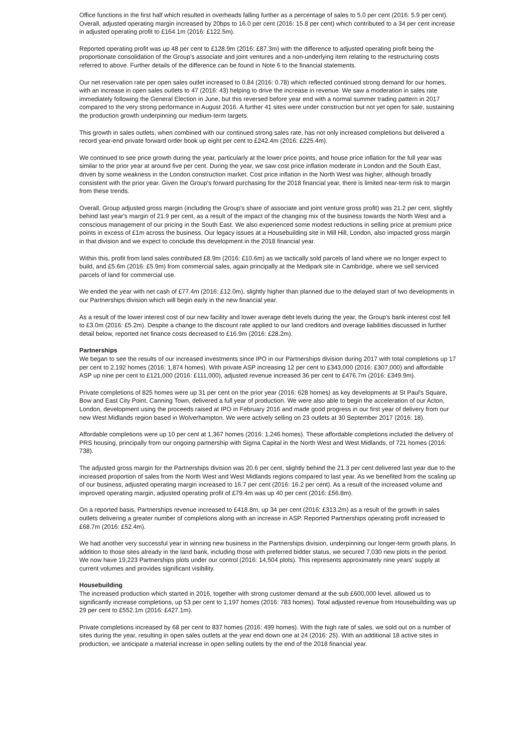Office functions in the first half which resulted in overheads falling further as a percentage of sales to 5.0 per cent (2016: 5.9 per cent). Overall, adjusted operating margin increased by 20bps to 16.0 per cent (2016: 15.8 per cent) which contributed to a 34 per cent increase in adjusted operating profit to £164.1m (2016: £122.5m).
Reported operating profit was up 48 per cent to £128.9m (2016: £87.3m) with the difference to adjusted operating profit being the proportionate consolidation of the Group's associate and joint ventures and a non-underlying item relating to the restructuring costs referred to above. Further details of the difference can be found in Note 6 to the financial statements.
Our net reservation rate per open sales outlet increased to 0.84 (2016: 0.78) which reflected continued strong demand for our homes, with an increase in open sales outlets to 47 (2016: 43) helping to drive the increase in revenue. We saw a moderation in sales rate immediately following the General Election in June, but this reversed before year end with a normal summer trading pattern in 2017 compared to the very strong performance in August 2016. A further 41 sites were under construction but not yet open for sale, sustaining the production growth underpinning our medium-term targets.
This growth in sales outlets, when combined with our continued strong sales rate, has not only increased completions but delivered a record year-end private forward order book up eight per cent to £242.4m (2016: £225.4m).
We continued to see price growth during the year, particularly at the lower price points, and house price inflation for the full year was similar to the prior year at around five per cent. During the year, we saw cost price inflation moderate in London and the South East, driven by some weakness in the London construction market. Cost price inflation in the North West was higher, although broadly consistent with the prior year. Given the Group's forward purchasing for the 2018 financial year, there is limited near-term risk to margin from these trends.
Overall, Group adjusted gross margin (including the Group's share of associate and joint venture gross profit) was 21.2 per cent, slightly behind last year's margin of 21.9 per cent, as a result of the impact of the changing mix of the business towards the North West and a conscious management of our pricing in the South East. We also experienced some modest reductions in selling price at premium price points in excess of £1m across the business. Our legacy issues at a Housebuilding site in Mill Hill, London, also impacted gross margin in that division and we expect to conclude this development in the 2018 financial year.
Within this, profit from land sales contributed £8.9m (2016: £10.6m) as we tactically sold parcels of land where we no longer expect to build, and £5.6m (2016: £5.9m) from commercial sales, again principally at the Medipark site in Cambridge, where we sell serviced parcels of land for commercial use.
We ended the year with net cash of £77.4m (2016: £12.0m), slightly higher than planned due to the delayed start of two developments in our Partnerships division which will begin early in the new financial year.
As a result of the lower interest cost of our new facility and lower average debt levels during the year, the Group's bank interest cost fell to £3.0m (2016: £5.2m). Despite a change to the discount rate applied to our land creditors and overage liabilities discussed in further detail below, reported net finance costs decreased to £16.9m (2016: £28.2m).
Partnerships
We began to see the results of our increased investments since IPO in our Partnerships division during 2017 with total completions up 17 per cent to 2,192 homes (2016: 1,874 homes). With private ASP increasing 12 per cent to £343,000 (2016: £307,000) and affordable ASP up nine per cent to £121,000 (2016: £111,000), adjusted revenue increased 36 per cent to £476.7m (2016: £349.9m).
Private completions of 825 homes were up 31 per cent on the prior year (2016: 628 homes) as key developments at St Paul's Square, Bow and East City Point, Canning Town, delivered a full year of production. We were also able to begin the acceleration of our Acton, London, development using the proceeds raised at IPO in February 2016 and made good progress in our first year of delivery from our new West Midlands region based in Wolverhampton. We were actively selling on 23 outlets at 30 September 2017 (2016: 18).
Affordable completions were up 10 per cent at 1,367 homes (2016: 1,246 homes). These affordable completions included the delivery of PRS housing, principally from our ongoing partnership with Sigma Capital in the North West and West Midlands, of 721 homes (2016: 738).
The adjusted gross margin for the Partnerships division was 20.6 per cent, slightly behind the 21.3 per cent delivered last year due to the increased proportion of sales from the North West and West Midlands regions compared to last year. As we benefited from the scaling up of our business, adjusted operating margin increased to 16.7 per cent (2016: 16.2 per cent). As a result of the increased volume and improved operating margin, adjusted operating profit of £79.4m was up 40 per cent (2016: £56.8m).
On a reported basis, Partnerships revenue increased to £418.8m, up 34 per cent (2016: £313.2m) as a result of the growth in sales outlets delivering a greater number of completions along with an increase in ASP. Reported Partnerships operating profit increased to £68.7m (2016: £52.4m).
We had another very successful year in winning new business in the Partnerships division, underpinning our longer-term growth plans. In addition to those sites already in the land bank, including those with preferred bidder status, we secured 7,030 new plots in the period. We now have 19,223 Partnerships plots under our control (2016: 14,504 plots). This represents approximately nine years' supply at current volumes and provides significant visibility.
Housebuilding
The increased production which started in 2016, together with strong customer demand at the sub £600,000 level, allowed us to significantly increase completions, up 53 per cent to 1,197 homes (2016: 783 homes). Total adjusted revenue from Housebuilding was up 29 per cent to £552.1m (2016: £427.1m).
Private completions increased by 68 per cent to 837 homes (2016: 499 homes). With the high rate of sales, we sold out on a number of sites during the year, resulting in open sales outlets at the year end down one at 24 (2016: 25). With an additional 18 active sites in production, we anticipate a material increase in open selling outlets by the end of the 2018 financial year.